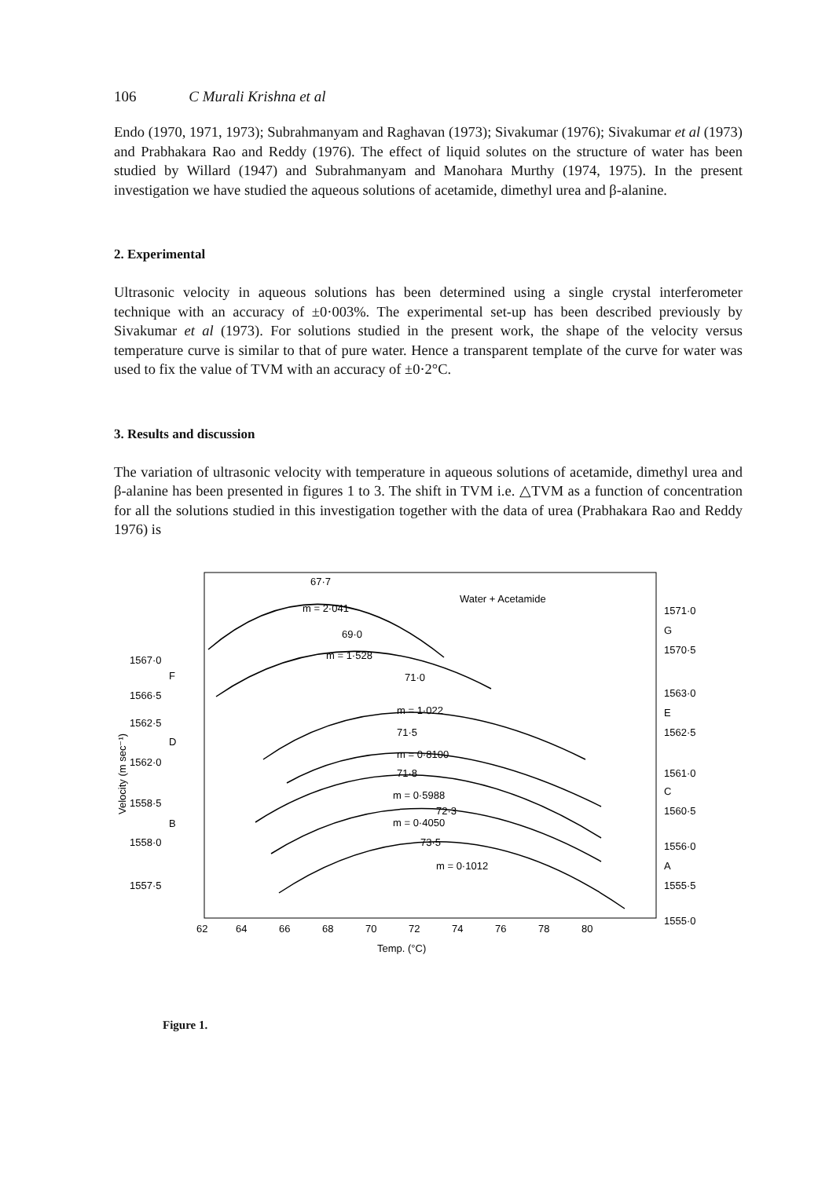106 C Murali Krishna et al
Endo (1970, 1971, 1973); Subrahmanyam and Raghavan (1973); Sivakumar (1976); Sivakumar et al (1973) and Prabhakara Rao and Reddy (1976). The effect of liquid solutes on the structure of water has been studied by Willard (1947) and Subrahmanyam and Manohara Murthy (1974, 1975). In the present investigation we have studied the aqueous solutions of acetamide, dimethyl urea and β-alanine.
2. Experimental
Ultrasonic velocity in aqueous solutions has been determined using a single crystal interferometer technique with an accuracy of ±0·003%. The experimental set-up has been described previously by Sivakumar et al (1973). For solutions studied in the present work, the shape of the velocity versus temperature curve is similar to that of pure water. Hence a transparent template of the curve for water was used to fix the value of TVM with an accuracy of ±0·2°C.
3. Results and discussion
The variation of ultrasonic velocity with temperature in aqueous solutions of acetamide, dimethyl urea and β-alanine has been presented in figures 1 to 3. The shift in TVM i.e. △TVM as a function of concentration for all the solutions studied in this investigation together with the data of urea (Prabhakara Rao and Reddy 1976) is
Water + Acetamide
67·7
m = 2·041
69·0
m = 1·528
71·0
m = 1·022
71·5
m = 0·8100
71·8
m = 0·5988
72·3
m = 0·4050
73·5
m = 0·1012
1567·0
F
1566·5
1562·5
D
1562·0
1558·5
B
1558·0
1557·5
1571·0
G
1570·5
1563·0
E
1562·5
1561·0
C
1560·5
1556·0
A
1555·5
1555·0
62
64
66
68
70
72
74
76
78
80
Temp. (°C)
Velocity (m sec⁻¹)
Figure 1.